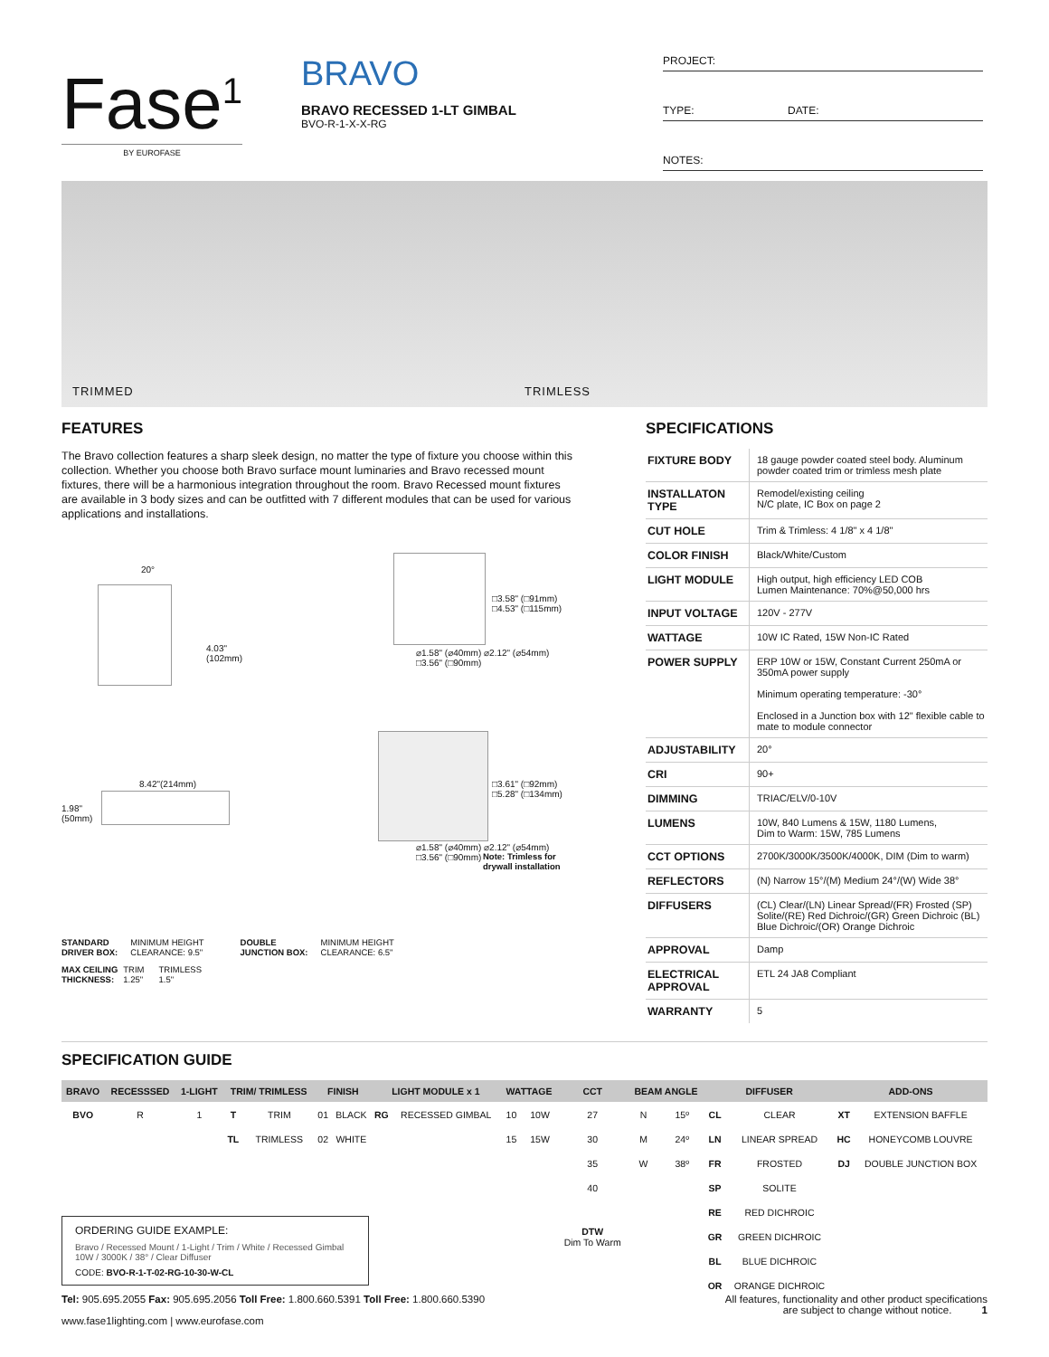Fase<sup>1</sup>
BY EUROFASE
BRAVO
BRAVO RECESSED 1-LT GIMBAL
BVO-R-1-X-X-RG
PROJECT:
TYPE: DATE:
NOTES:
TRIMMED TRIMLESS
FEATURES
The Bravo collection features a sharp sleek design, no matter the type of fixture you choose within this collection. Whether you choose both Bravo surface mount luminaries and Bravo recessed mount fixtures, there will be a harmonious integration throughout the room. Bravo Recessed mount fixtures are available in 3 body sizes and can be outfitted with 7 different modules that can be used for various applications and installations.
20°
4.03"
(102mm)
□3.58" (□91mm) □4.53" (□115mm)
⌀1.58" (⌀40mm) ⌀2.12" (⌀54mm) □3.56" (□90mm)
8.42"(214mm)
1.98"
(50mm)
□3.61" (□92mm) □5.28" (□134mm)
⌀1.58" (⌀40mm) ⌀2.12" (⌀54mm) □3.56" (□90mm)
Note: Trimless for
drywall installation
STANDARD
DRIVER BOX:
MINIMUM HEIGHT
CLEARANCE: 9.5"
DOUBLE
JUNCTION BOX:
MINIMUM HEIGHT
CLEARANCE: 6.5"
MAX CEILING
THICKNESS: TRIM
1.25" TRIMLESS
1.5"
SPECIFICATIONS
| FIXTURE BODY | 18 gauge powder coated steel body. Aluminum powder coated trim or trimless mesh plate |
| INSTALLATON TYPE | Remodel/existing ceiling N/C plate, IC Box on page 2 |
| CUT HOLE | Trim & Trimless: 4 1/8" x 4 1/8" |
| COLOR FINISH | Black/White/Custom |
| LIGHT MODULE | High output, high efficiency LED COB Lumen Maintenance: 70%@50,000 hrs |
| INPUT VOLTAGE | 120V - 277V |
| WATTAGE | 10W IC Rated, 15W Non-IC Rated |
| POWER SUPPLY | ERP 10W or 15W, Constant Current 250mA or 350mA power supply Minimum operating temperature: -30° Enclosed in a Junction box with 12" flexible cable to mate to module connector |
| ADJUSTABILITY | 20° |
| CRI | 90+ |
| DIMMING | TRIAC/ELV/0-10V |
| LUMENS | 10W, 840 Lumens & 15W, 1180 Lumens, Dim to Warm: 15W, 785 Lumens |
| CCT OPTIONS | 2700K/3000K/3500K/4000K, DIM (Dim to warm) |
| REFLECTORS | (N) Narrow 15°/(M) Medium 24°/(W) Wide 38° |
| DIFFUSERS | (CL) Clear/(LN) Linear Spread/(FR) Frosted (SP) Solite/(RE) Red Dichroic/(GR) Green Dichroic (BL) Blue Dichroic/(OR) Orange Dichroic |
| APPROVAL | Damp |
| ELECTRICAL APPROVAL | ETL 24 JA8 Compliant |
| WARRANTY | 5 |
SPECIFICATION GUIDE
| BRAVO | RECESSSED | 1-LIGHT | TRIM/ TRIMLESS | | FINISH | | LIGHT MODULE x 1 | | WATTAGE | | CCT | BEAM ANGLE | | DIFFUSER | | ADD-ONS | |
| --- | --- | --- | --- | --- | --- | --- | --- | --- | --- | --- | --- | --- | --- | --- | --- | --- | --- |
| BVO | R | 1 | T | TRIM | 01 | BLACK | RG | RECESSED GIMBAL | 10 | 10W | 27 | N | 15º | CL | CLEAR | XT | EXTENSION BAFFLE |
| | | | TL | TRIMLESS | 02 | WHITE | | | 15 | 15W | 30 | M | 24º | LN | LINEAR SPREAD | HC | HONEYCOMB LOUVRE |
| | | | | | | | | | | | 35 | W | 38º | FR | FROSTED | DJ | DOUBLE JUNCTION BOX |
| | | | | | | | | | | | 40 | | | SP | SOLITE | | |
| | | | | | | | | | | | DTW Dim To Warm | | | RE | RED DICHROIC | | |
| | | | | | | | | | | | | | | GR | GREEN DICHROIC | | |
| | | | | | | | | | | | | | | BL | BLUE DICHROIC | | |
| | | | | | | | | | | | | | | OR | ORANGE DICHROIC | | |
ORDERING GUIDE EXAMPLE:
Bravo / Recessed Mount / 1-Light / Trim / White / Recessed Gimbal 10W / 3000K / 38° / Clear Diffuser
CODE: BVO-R-1-T-02-RG-10-30-W-CL
Tel: 905.695.2055 Fax: 905.695.2056 Toll Free: 1.800.660.5391 Toll Free: 1.800.660.5390
www.fase1lighting.com | www.eurofase.com
All features, functionality and other product specifications
are subject to change without notice. 1